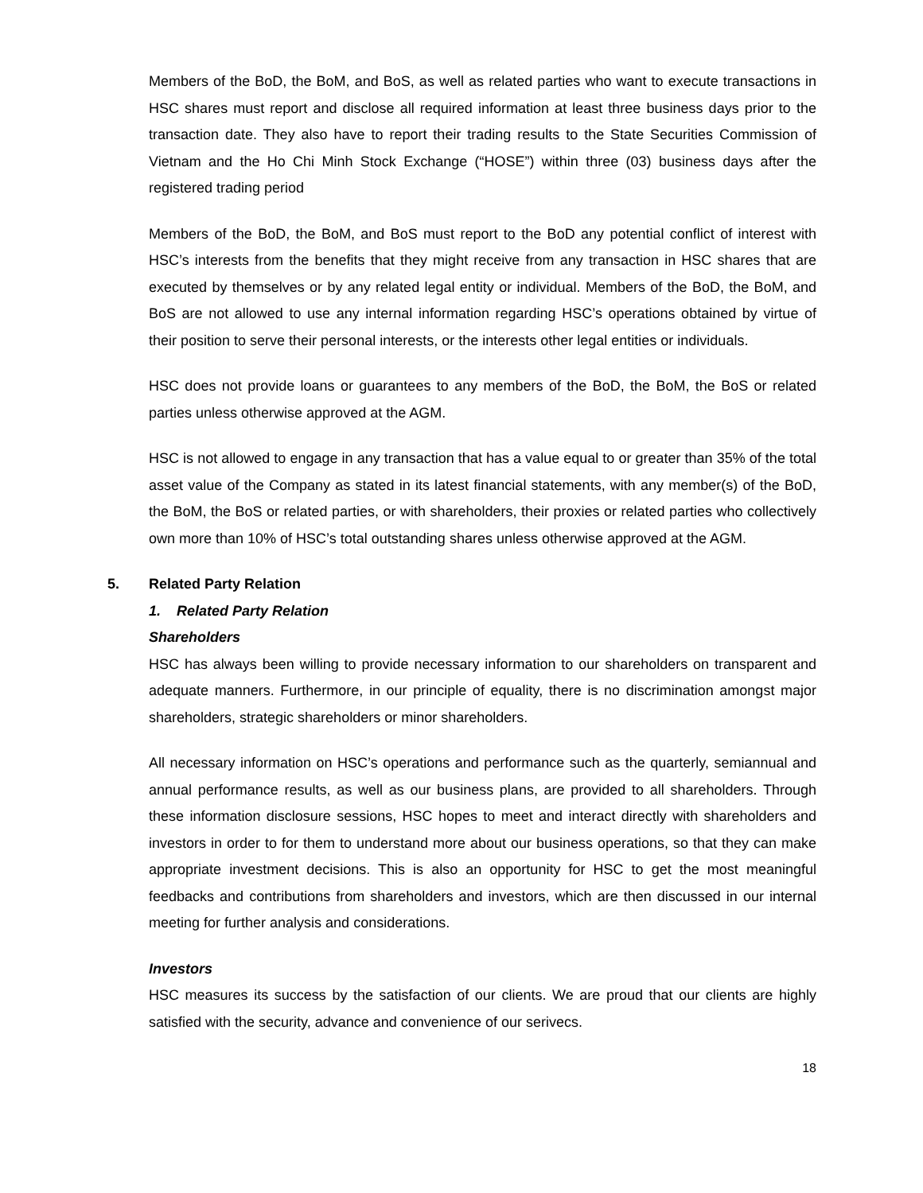Members of the BoD, the BoM, and BoS, as well as related parties who want to execute transactions in HSC shares must report and disclose all required information at least three business days prior to the transaction date. They also have to report their trading results to the State Securities Commission of Vietnam and the Ho Chi Minh Stock Exchange (“HOSE”) within three (03) business days after the registered trading period
Members of the BoD, the BoM, and BoS must report to the BoD any potential conflict of interest with HSC’s interests from the benefits that they might receive from any transaction in HSC shares that are executed by themselves or by any related legal entity or individual. Members of the BoD, the BoM, and BoS are not allowed to use any internal information regarding HSC’s operations obtained by virtue of their position to serve their personal interests, or the interests other legal entities or individuals.
HSC does not provide loans or guarantees to any members of the BoD, the BoM, the BoS or related parties unless otherwise approved at the AGM.
HSC is not allowed to engage in any transaction that has a value equal to or greater than 35% of the total asset value of the Company as stated in its latest financial statements, with any member(s) of the BoD, the BoM, the BoS or related parties, or with shareholders, their proxies or related parties who collectively own more than 10% of HSC’s total outstanding shares unless otherwise approved at the AGM.
5. Related Party Relation
1. Related Party Relation
Shareholders
HSC has always been willing to provide necessary information to our shareholders on transparent and adequate manners. Furthermore, in our principle of equality, there is no discrimination amongst major shareholders, strategic shareholders or minor shareholders.
All necessary information on HSC’s operations and performance such as the quarterly, semiannual and annual performance results, as well as our business plans, are provided to all shareholders. Through these information disclosure sessions, HSC hopes to meet and interact directly with shareholders and investors in order to for them to understand more about our business operations, so that they can make appropriate investment decisions. This is also an opportunity for HSC to get the most meaningful feedbacks and contributions from shareholders and investors, which are then discussed in our internal meeting for further analysis and considerations.
Investors
HSC measures its success by the satisfaction of our clients. We are proud that our clients are highly satisfied with the security, advance and convenience of our serivecs.
18